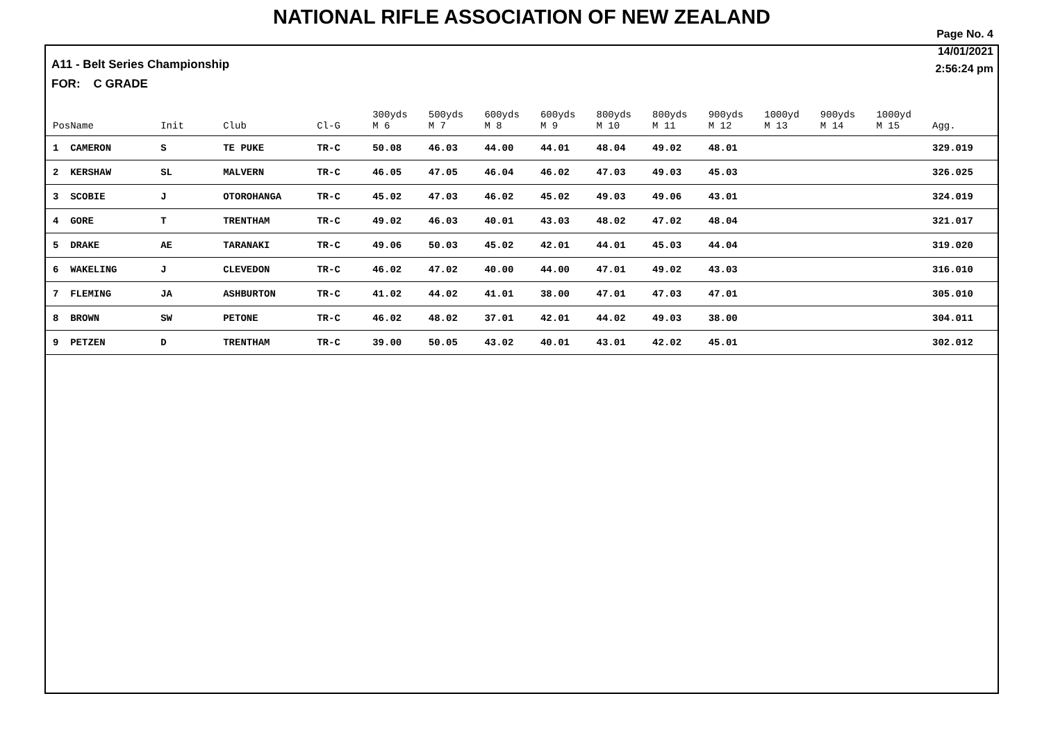NATIONAL RIFLE ASSOCIATION OF NEW ZEALAND
Page No. 4
14/01/2021
2:56:24 pm
A11 - Belt Series Championship
FOR: C GRADE
| Pos | Name | Init | Club | Cl-G | 300yds M 6 | 500yds M 7 | 600yds M 8 | 600yds M 9 | 800yds M 10 | 800yds M 11 | 900yds M 12 | 1000yd M 13 | 900yds M 14 | 1000yd M 15 | Agg. |
| --- | --- | --- | --- | --- | --- | --- | --- | --- | --- | --- | --- | --- | --- | --- | --- |
| 1 | CAMERON | S | TE PUKE | TR-C | 50.08 | 46.03 | 44.00 | 44.01 | 48.04 | 49.02 | 48.01 | | | | 329.019 |
| 2 | KERSHAW | SL | MALVERN | TR-C | 46.05 | 47.05 | 46.04 | 46.02 | 47.03 | 49.03 | 45.03 | | | | 326.025 |
| 3 | SCOBIE | J | OTOROHANGA | TR-C | 45.02 | 47.03 | 46.02 | 45.02 | 49.03 | 49.06 | 43.01 | | | | 324.019 |
| 4 | GORE | T | TRENTHAM | TR-C | 49.02 | 46.03 | 40.01 | 43.03 | 48.02 | 47.02 | 48.04 | | | | 321.017 |
| 5 | DRAKE | AE | TARANAKI | TR-C | 49.06 | 50.03 | 45.02 | 42.01 | 44.01 | 45.03 | 44.04 | | | | 319.020 |
| 6 | WAKELING | J | CLEVEDON | TR-C | 46.02 | 47.02 | 40.00 | 44.00 | 47.01 | 49.02 | 43.03 | | | | 316.010 |
| 7 | FLEMING | JA | ASHBURTON | TR-C | 41.02 | 44.02 | 41.01 | 38.00 | 47.01 | 47.03 | 47.01 | | | | 305.010 |
| 8 | BROWN | SW | PETONE | TR-C | 46.02 | 48.02 | 37.01 | 42.01 | 44.02 | 49.03 | 38.00 | | | | 304.011 |
| 9 | PETZEN | D | TRENTHAM | TR-C | 39.00 | 50.05 | 43.02 | 40.01 | 43.01 | 42.02 | 45.01 | | | | 302.012 |